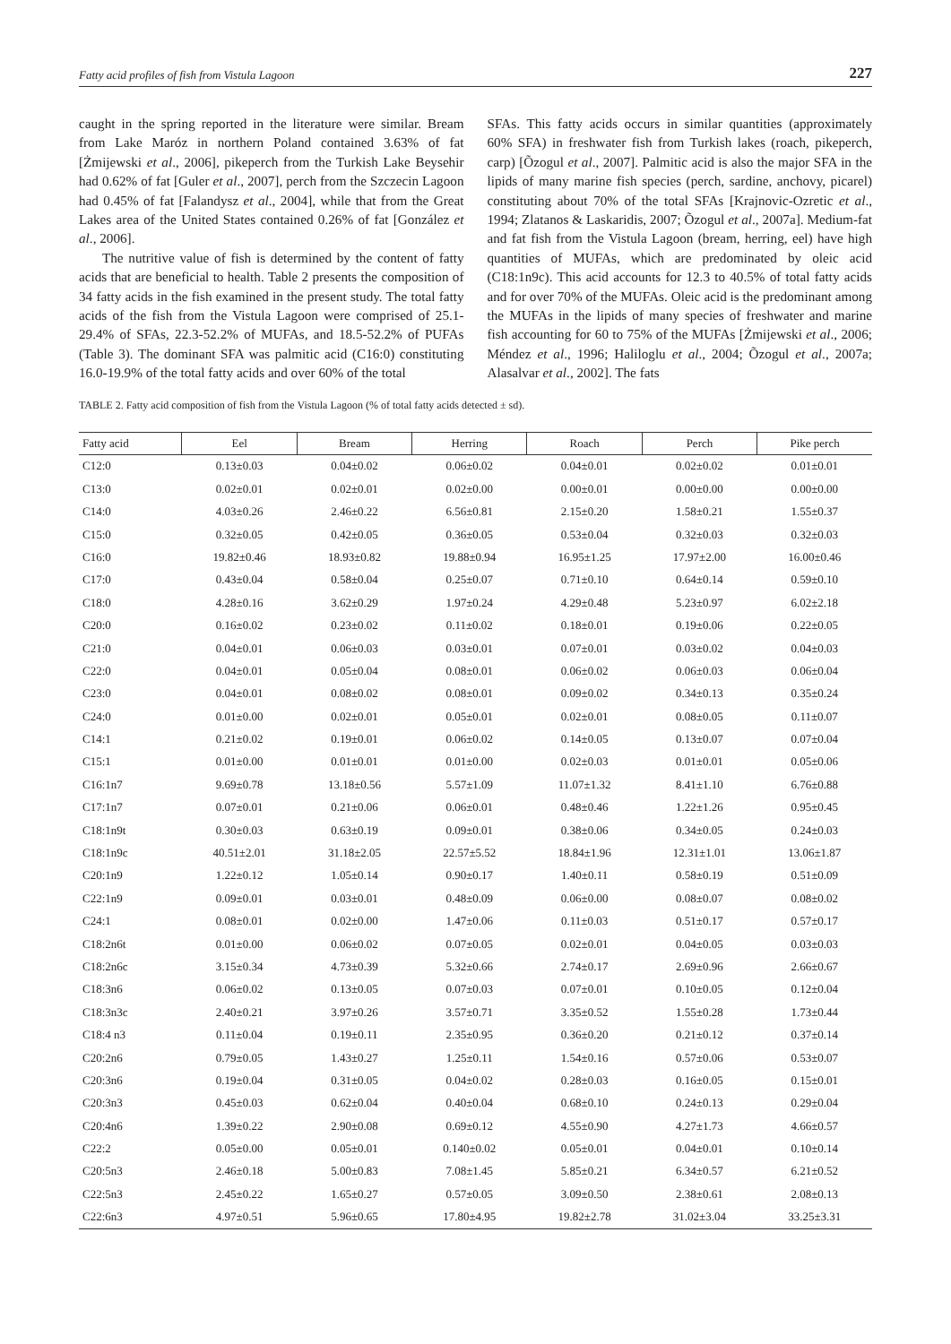Fatty acid profiles of fish from Vistula Lagoon 227
caught in the spring reported in the literature were similar. Bream from Lake Maróz in northern Poland contained 3.63% of fat [Żmijewski et al., 2006], pikeperch from the Turkish Lake Beysehir had 0.62% of fat [Guler et al., 2007], perch from the Szczecin Lagoon had 0.45% of fat [Falandysz et al., 2004], while that from the Great Lakes area of the United States contained 0.26% of fat [González et al., 2006].
The nutritive value of fish is determined by the content of fatty acids that are beneficial to health. Table 2 presents the composition of 34 fatty acids in the fish examined in the present study. The total fatty acids of the fish from the Vistula Lagoon were comprised of 25.1-29.4% of SFAs, 22.3-52.2% of MUFAs, and 18.5-52.2% of PUFAs (Table 3). The dominant SFA was palmitic acid (C16:0) constituting 16.0-19.9% of the total fatty acids and over 60% of the total
SFAs. This fatty acids occurs in similar quantities (approximately 60% SFA) in freshwater fish from Turkish lakes (roach, pikeperch, carp) [Õzogul et al., 2007]. Palmitic acid is also the major SFA in the lipids of many marine fish species (perch, sardine, anchovy, picarel) constituting about 70% of the total SFAs [Krajnovic-Ozretic et al., 1994; Zlatanos & Laskaridis, 2007; Õzogul et al., 2007a]. Medium-fat and fat fish from the Vistula Lagoon (bream, herring, eel) have high quantities of MUFAs, which are predominated by oleic acid (C18:1n9c). This acid accounts for 12.3 to 40.5% of total fatty acids and for over 70% of the MUFAs. Oleic acid is the predominant among the MUFAs in the lipids of many species of freshwater and marine fish accounting for 60 to 75% of the MUFAs [Żmijewski et al., 2006; Méndez et al., 1996; Haliloglu et al., 2004; Õzogul et al., 2007a; Alasalvar et al., 2002]. The fats
TABLE 2. Fatty acid composition of fish from the Vistula Lagoon (% of total fatty acids detected ± sd).
| Fatty acid | Eel | Bream | Herring | Roach | Perch | Pike perch |
| --- | --- | --- | --- | --- | --- | --- |
| C12:0 | 0.13±0.03 | 0.04±0.02 | 0.06±0.02 | 0.04±0.01 | 0.02±0.02 | 0.01±0.01 |
| C13:0 | 0.02±0.01 | 0.02±0.01 | 0.02±0.00 | 0.00±0.01 | 0.00±0.00 | 0.00±0.00 |
| C14:0 | 4.03±0.26 | 2.46±0.22 | 6.56±0.81 | 2.15±0.20 | 1.58±0.21 | 1.55±0.37 |
| C15:0 | 0.32±0.05 | 0.42±0.05 | 0.36±0.05 | 0.53±0.04 | 0.32±0.03 | 0.32±0.03 |
| C16:0 | 19.82±0.46 | 18.93±0.82 | 19.88±0.94 | 16.95±1.25 | 17.97±2.00 | 16.00±0.46 |
| C17:0 | 0.43±0.04 | 0.58±0.04 | 0.25±0.07 | 0.71±0.10 | 0.64±0.14 | 0.59±0.10 |
| C18:0 | 4.28±0.16 | 3.62±0.29 | 1.97±0.24 | 4.29±0.48 | 5.23±0.97 | 6.02±2.18 |
| C20:0 | 0.16±0.02 | 0.23±0.02 | 0.11±0.02 | 0.18±0.01 | 0.19±0.06 | 0.22±0.05 |
| C21:0 | 0.04±0.01 | 0.06±0.03 | 0.03±0.01 | 0.07±0.01 | 0.03±0.02 | 0.04±0.03 |
| C22:0 | 0.04±0.01 | 0.05±0.04 | 0.08±0.01 | 0.06±0.02 | 0.06±0.03 | 0.06±0.04 |
| C23:0 | 0.04±0.01 | 0.08±0.02 | 0.08±0.01 | 0.09±0.02 | 0.34±0.13 | 0.35±0.24 |
| C24:0 | 0.01±0.00 | 0.02±0.01 | 0.05±0.01 | 0.02±0.01 | 0.08±0.05 | 0.11±0.07 |
| C14:1 | 0.21±0.02 | 0.19±0.01 | 0.06±0.02 | 0.14±0.05 | 0.13±0.07 | 0.07±0.04 |
| C15:1 | 0.01±0.00 | 0.01±0.01 | 0.01±0.00 | 0.02±0.03 | 0.01±0.01 | 0.05±0.06 |
| C16:1n7 | 9.69±0.78 | 13.18±0.56 | 5.57±1.09 | 11.07±1.32 | 8.41±1.10 | 6.76±0.88 |
| C17:1n7 | 0.07±0.01 | 0.21±0.06 | 0.06±0.01 | 0.48±0.46 | 1.22±1.26 | 0.95±0.45 |
| C18:1n9t | 0.30±0.03 | 0.63±0.19 | 0.09±0.01 | 0.38±0.06 | 0.34±0.05 | 0.24±0.03 |
| C18:1n9c | 40.51±2.01 | 31.18±2.05 | 22.57±5.52 | 18.84±1.96 | 12.31±1.01 | 13.06±1.87 |
| C20:1n9 | 1.22±0.12 | 1.05±0.14 | 0.90±0.17 | 1.40±0.11 | 0.58±0.19 | 0.51±0.09 |
| C22:1n9 | 0.09±0.01 | 0.03±0.01 | 0.48±0.09 | 0.06±0.00 | 0.08±0.07 | 0.08±0.02 |
| C24:1 | 0.08±0.01 | 0.02±0.00 | 1.47±0.06 | 0.11±0.03 | 0.51±0.17 | 0.57±0.17 |
| C18:2n6t | 0.01±0.00 | 0.06±0.02 | 0.07±0.05 | 0.02±0.01 | 0.04±0.05 | 0.03±0.03 |
| C18:2n6c | 3.15±0.34 | 4.73±0.39 | 5.32±0.66 | 2.74±0.17 | 2.69±0.96 | 2.66±0.67 |
| C18:3n6 | 0.06±0.02 | 0.13±0.05 | 0.07±0.03 | 0.07±0.01 | 0.10±0.05 | 0.12±0.04 |
| C18:3n3c | 2.40±0.21 | 3.97±0.26 | 3.57±0.71 | 3.35±0.52 | 1.55±0.28 | 1.73±0.44 |
| C18:4 n3 | 0.11±0.04 | 0.19±0.11 | 2.35±0.95 | 0.36±0.20 | 0.21±0.12 | 0.37±0.14 |
| C20:2n6 | 0.79±0.05 | 1.43±0.27 | 1.25±0.11 | 1.54±0.16 | 0.57±0.06 | 0.53±0.07 |
| C20:3n6 | 0.19±0.04 | 0.31±0.05 | 0.04±0.02 | 0.28±0.03 | 0.16±0.05 | 0.15±0.01 |
| C20:3n3 | 0.45±0.03 | 0.62±0.04 | 0.40±0.04 | 0.68±0.10 | 0.24±0.13 | 0.29±0.04 |
| C20:4n6 | 1.39±0.22 | 2.90±0.08 | 0.69±0.12 | 4.55±0.90 | 4.27±1.73 | 4.66±0.57 |
| C22:2 | 0.05±0.00 | 0.05±0.01 | 0.140±0.02 | 0.05±0.01 | 0.04±0.01 | 0.10±0.14 |
| C20:5n3 | 2.46±0.18 | 5.00±0.83 | 7.08±1.45 | 5.85±0.21 | 6.34±0.57 | 6.21±0.52 |
| C22:5n3 | 2.45±0.22 | 1.65±0.27 | 0.57±0.05 | 3.09±0.50 | 2.38±0.61 | 2.08±0.13 |
| C22:6n3 | 4.97±0.51 | 5.96±0.65 | 17.80±4.95 | 19.82±2.78 | 31.02±3.04 | 33.25±3.31 |